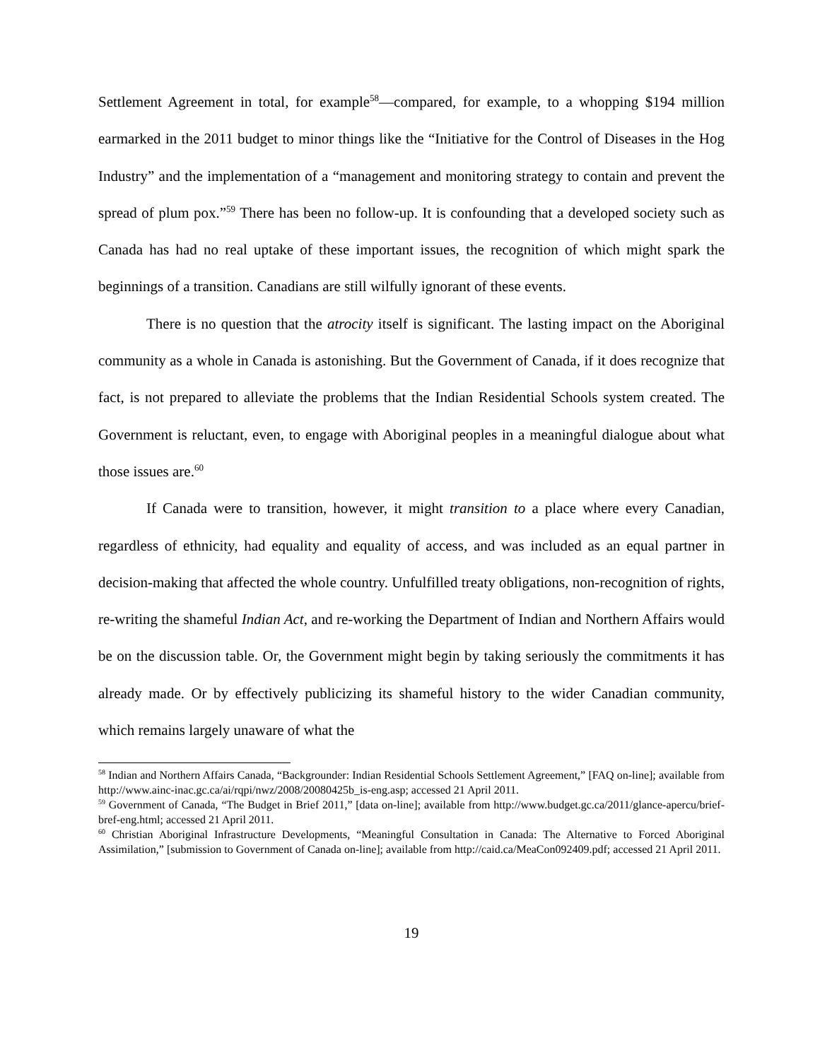Settlement Agreement in total, for example<sup>58</sup>—compared, for example, to a whopping $194 million earmarked in the 2011 budget to minor things like the “Initiative for the Control of Diseases in the Hog Industry” and the implementation of a “management and monitoring strategy to contain and prevent the spread of plum pox.”<sup>59</sup> There has been no follow-up. It is confounding that a developed society such as Canada has had no real uptake of these important issues, the recognition of which might spark the beginnings of a transition. Canadians are still wilfully ignorant of these events.
There is no question that the atrocity itself is significant. The lasting impact on the Aboriginal community as a whole in Canada is astonishing. But the Government of Canada, if it does recognize that fact, is not prepared to alleviate the problems that the Indian Residential Schools system created. The Government is reluctant, even, to engage with Aboriginal peoples in a meaningful dialogue about what those issues are.<sup>60</sup>
If Canada were to transition, however, it might transition to a place where every Canadian, regardless of ethnicity, had equality and equality of access, and was included as an equal partner in decision-making that affected the whole country. Unfulfilled treaty obligations, non-recognition of rights, re-writing the shameful Indian Act, and re-working the Department of Indian and Northern Affairs would be on the discussion table. Or, the Government might begin by taking seriously the commitments it has already made. Or by effectively publicizing its shameful history to the wider Canadian community, which remains largely unaware of what the
<sup>58</sup> Indian and Northern Affairs Canada, “Backgrounder: Indian Residential Schools Settlement Agreement,” [FAQ on-line]; available from http://www.ainc-inac.gc.ca/ai/rqpi/nwz/2008/20080425b_is-eng.asp; accessed 21 April 2011.
<sup>59</sup> Government of Canada, “The Budget in Brief 2011,” [data on-line]; available from http://www.budget.gc.ca/2011/glance-apercu/brief-bref-eng.html; accessed 21 April 2011.
<sup>60</sup> Christian Aboriginal Infrastructure Developments, “Meaningful Consultation in Canada: The Alternative to Forced Aboriginal Assimilation,” [submission to Government of Canada on-line]; available from http://caid.ca/MeaCon092409.pdf; accessed 21 April 2011.
19